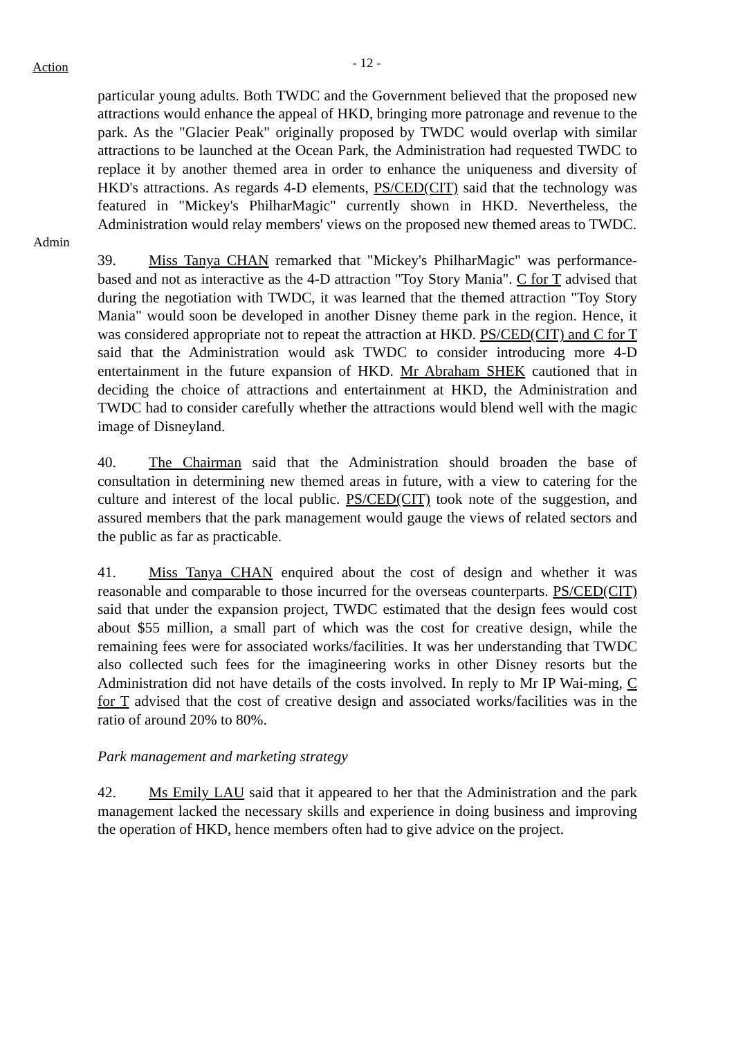Action
- 12 -
Admin particular young adults. Both TWDC and the Government believed that the proposed new attractions would enhance the appeal of HKD, bringing more patronage and revenue to the park. As the "Glacier Peak" originally proposed by TWDC would overlap with similar attractions to be launched at the Ocean Park, the Administration had requested TWDC to replace it by another themed area in order to enhance the uniqueness and diversity of HKD's attractions. As regards 4-D elements, PS/CED(CIT) said that the technology was featured in "Mickey's PhilharMagic" currently shown in HKD. Nevertheless, the Administration would relay members' views on the proposed new themed areas to TWDC.
39. Miss Tanya CHAN remarked that "Mickey's PhilharMagic" was performance-based and not as interactive as the 4-D attraction "Toy Story Mania". C for T advised that during the negotiation with TWDC, it was learned that the themed attraction "Toy Story Mania" would soon be developed in another Disney theme park in the region. Hence, it was considered appropriate not to repeat the attraction at HKD. PS/CED(CIT) and C for T said that the Administration would ask TWDC to consider introducing more 4-D entertainment in the future expansion of HKD. Mr Abraham SHEK cautioned that in deciding the choice of attractions and entertainment at HKD, the Administration and TWDC had to consider carefully whether the attractions would blend well with the magic image of Disneyland.
40. The Chairman said that the Administration should broaden the base of consultation in determining new themed areas in future, with a view to catering for the culture and interest of the local public. PS/CED(CIT) took note of the suggestion, and assured members that the park management would gauge the views of related sectors and the public as far as practicable.
41. Miss Tanya CHAN enquired about the cost of design and whether it was reasonable and comparable to those incurred for the overseas counterparts. PS/CED(CIT) said that under the expansion project, TWDC estimated that the design fees would cost about $55 million, a small part of which was the cost for creative design, while the remaining fees were for associated works/facilities. It was her understanding that TWDC also collected such fees for the imagineering works in other Disney resorts but the Administration did not have details of the costs involved. In reply to Mr IP Wai-ming, C for T advised that the cost of creative design and associated works/facilities was in the ratio of around 20% to 80%.
Park management and marketing strategy
42. Ms Emily LAU said that it appeared to her that the Administration and the park management lacked the necessary skills and experience in doing business and improving the operation of HKD, hence members often had to give advice on the project.